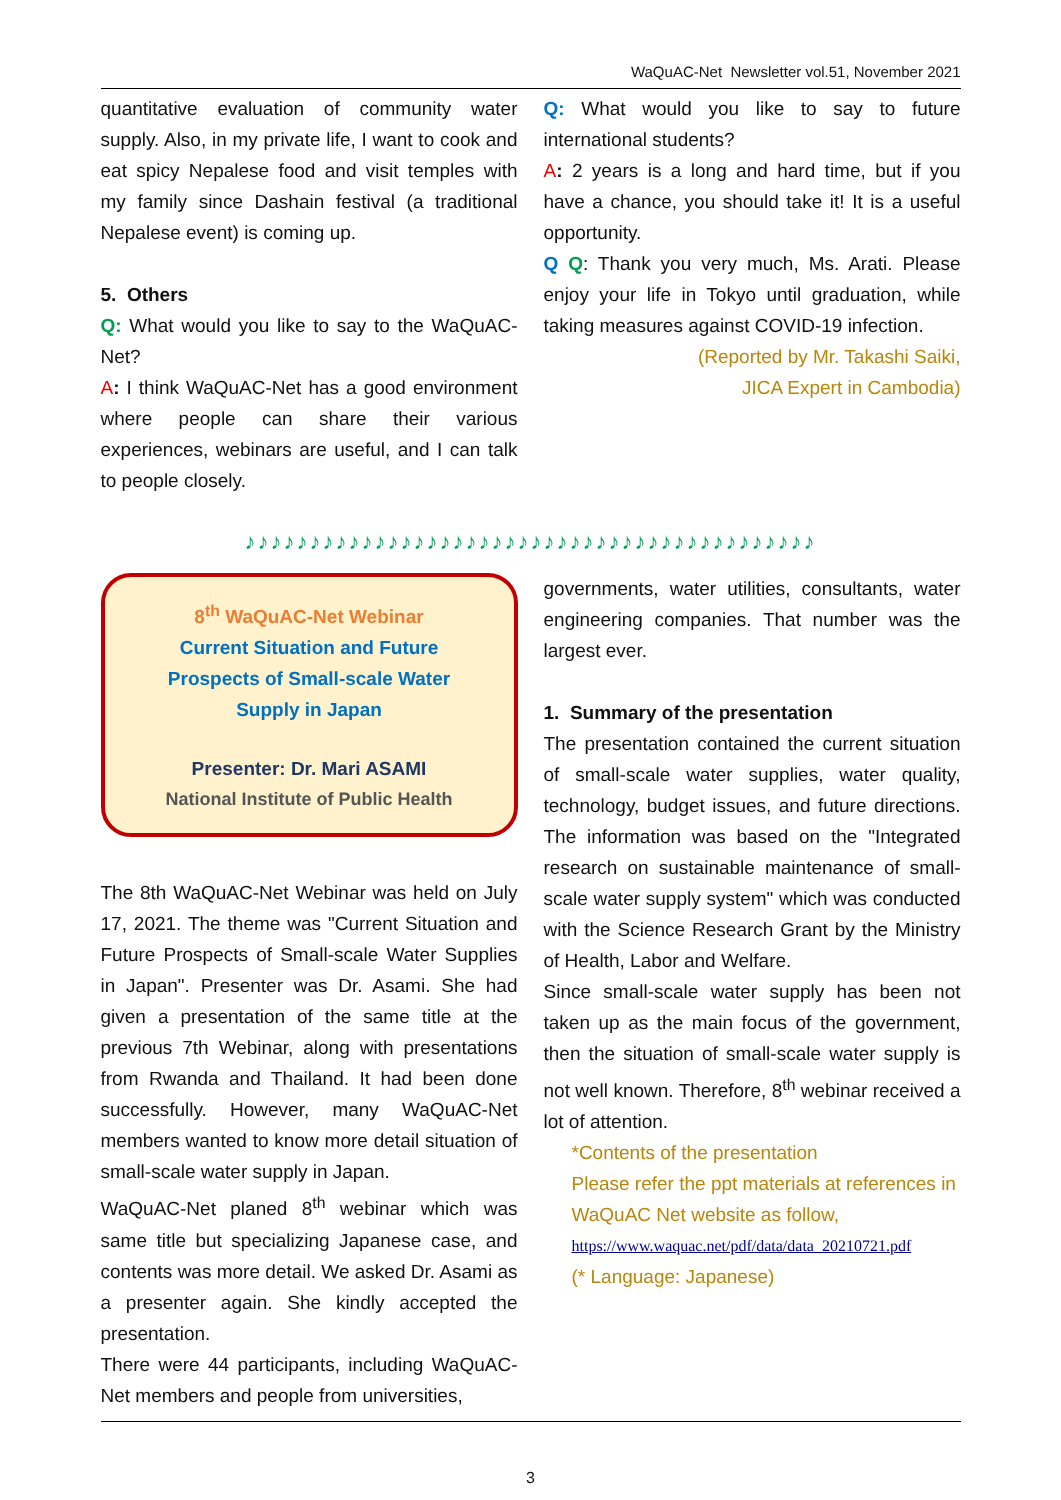WaQuAC-Net Newsletter vol.51, November 2021
quantitative evaluation of community water supply. Also, in my private life, I want to cook and eat spicy Nepalese food and visit temples with my family since Dashain festival (a traditional Nepalese event) is coming up.
5. Others
Q: What would you like to say to the WaQuAC-Net?
A: I think WaQuAC-Net has a good environment where people can share their various experiences, webinars are useful, and I can talk to people closely.
Q: What would you like to say to future international students?
A: 2 years is a long and hard time, but if you have a chance, you should take it! It is a useful opportunity.
Q Q: Thank you very much, Ms. Arati. Please enjoy your life in Tokyo until graduation, while taking measures against COVID-19 infection.
(Reported by Mr. Takashi Saiki,
JICA Expert in Cambodia)
♪♪♪♪♪♪♪♪♪♪♪♪♪♪♪♪♪♪♪♪♪♪♪♪♪♪♪♪♪♪♪♪♪♪♪♪♪♪♪♪♪♪♪♪
8<sup>th</sup> WaQuAC-Net Webinar
Current Situation and Future
Prospects of Small-scale Water
Supply in Japan
Presenter: Dr. Mari ASAMI
National Institute of Public Health
The 8th WaQuAC-Net Webinar was held on July 17, 2021. The theme was "Current Situation and Future Prospects of Small-scale Water Supplies in Japan". Presenter was Dr. Asami. She had given a presentation of the same title at the previous 7th Webinar, along with presentations from Rwanda and Thailand. It had been done successfully. However, many WaQuAC-Net members wanted to know more detail situation of small-scale water supply in Japan.
WaQuAC-Net planed 8<sup>th</sup> webinar which was same title but specializing Japanese case, and contents was more detail. We asked Dr. Asami as a presenter again. She kindly accepted the presentation.
There were 44 participants, including WaQuAC-Net members and people from universities,
governments, water utilities, consultants, water engineering companies. That number was the largest ever.
1. Summary of the presentation
The presentation contained the current situation of small-scale water supplies, water quality, technology, budget issues, and future directions. The information was based on the "Integrated research on sustainable maintenance of small-scale water supply system" which was conducted with the Science Research Grant by the Ministry of Health, Labor and Welfare.
Since small-scale water supply has been not taken up as the main focus of the government, then the situation of small-scale water supply is not well known. Therefore, 8<sup>th</sup> webinar received a lot of attention.
*Contents of the presentation
Please refer the ppt materials at references in WaQuAC Net website as follow,
https://www.waquac.net/pdf/data/data_20210721.pdf
(* Language: Japanese)
3